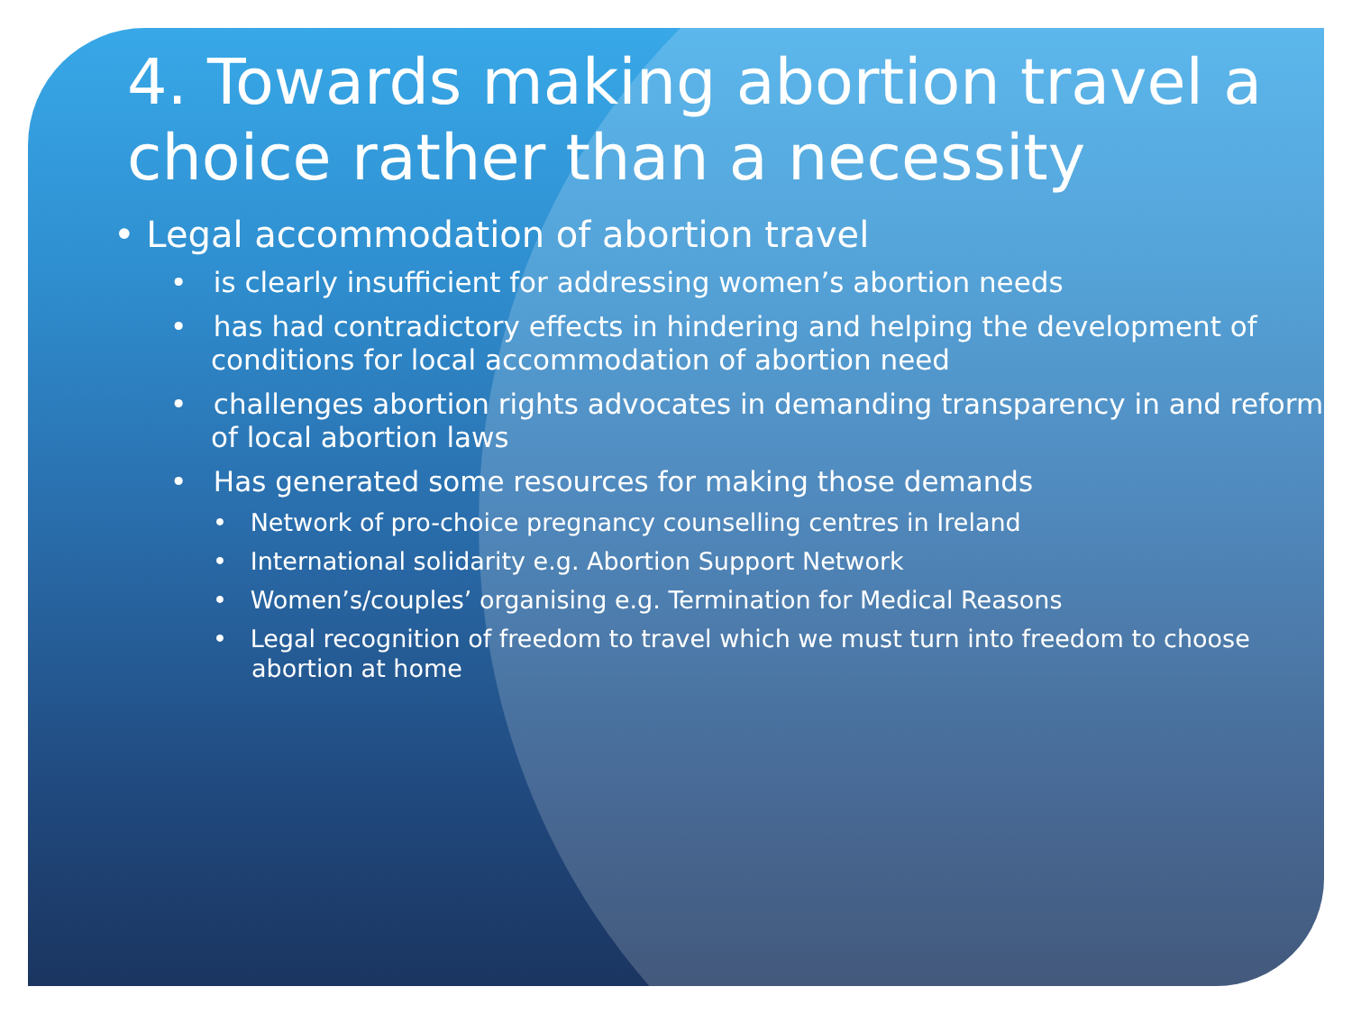4. Towards making abortion travel a choice rather than a necessity
• Legal accommodation of abortion travel
• is clearly insufficient for addressing women’s abortion needs
• has had contradictory effects in hindering and helping the development of conditions for local accommodation of abortion need
• challenges abortion rights advocates in demanding transparency in and reform of local abortion laws
• Has generated some resources for making those demands
• Network of pro-choice pregnancy counselling centres in Ireland
• International solidarity e.g. Abortion Support Network
• Women’s/couples’ organising e.g. Termination for Medical Reasons
• Legal recognition of freedom to travel which we must turn into freedom to choose abortion at home